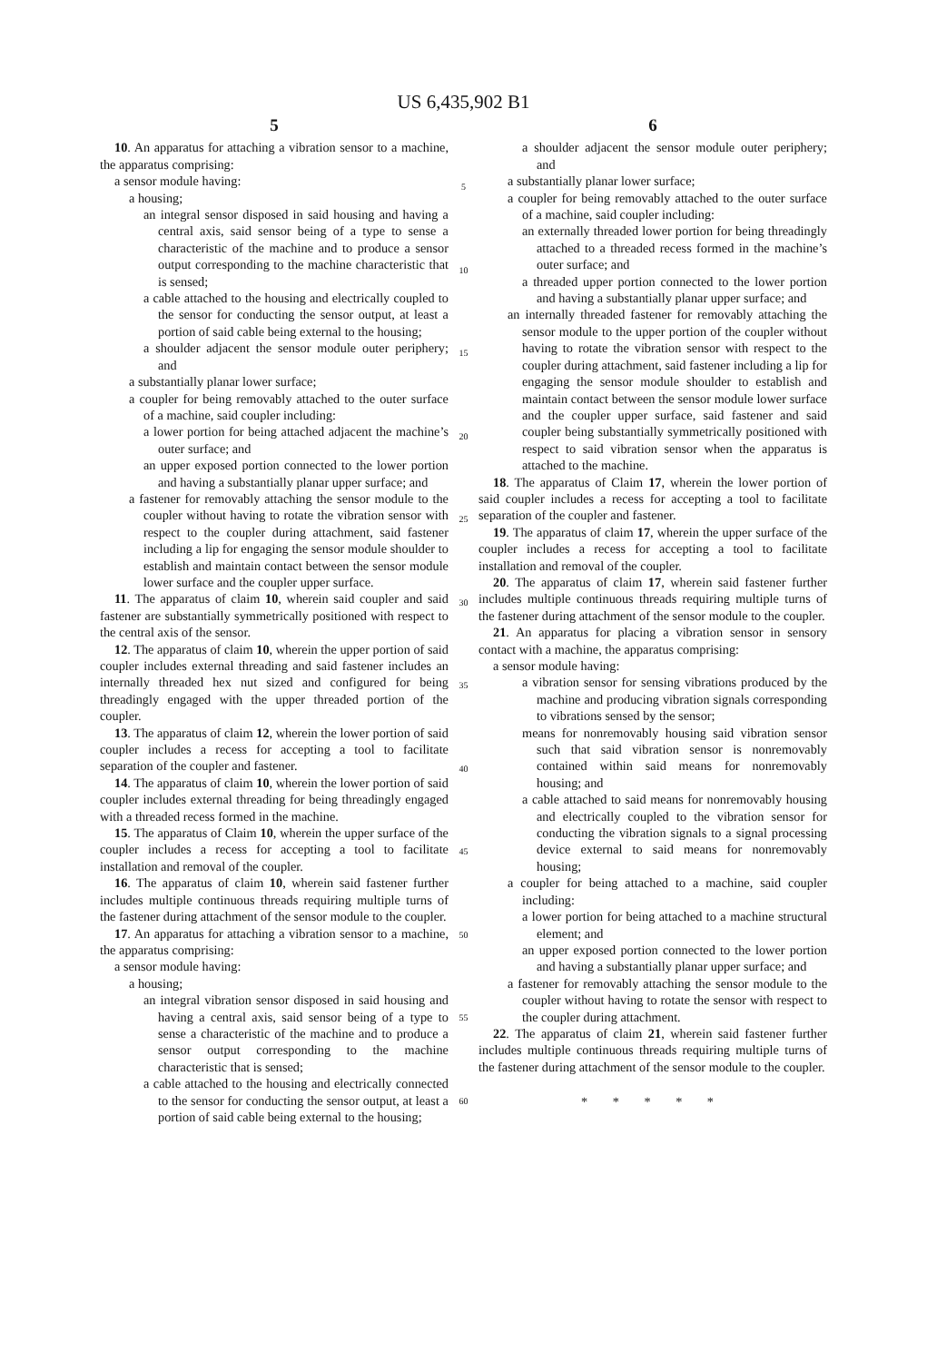US 6,435,902 B1
5
10. An apparatus for attaching a vibration sensor to a machine, the apparatus comprising:
a sensor module having:
a housing;
an integral sensor disposed in said housing and having a central axis, said sensor being of a type to sense a characteristic of the machine and to produce a sensor output corresponding to the machine characteristic that is sensed;
a cable attached to the housing and electrically coupled to the sensor for conducting the sensor output, at least a portion of said cable being external to the housing;
a shoulder adjacent the sensor module outer periphery; and
a substantially planar lower surface;
a coupler for being removably attached to the outer surface of a machine, said coupler including:
a lower portion for being attached adjacent the machine’s outer surface; and
an upper exposed portion connected to the lower portion and having a substantially planar upper surface; and
a fastener for removably attaching the sensor module to the coupler without having to rotate the vibration sensor with respect to the coupler during attachment, said fastener including a lip for engaging the sensor module shoulder to establish and maintain contact between the sensor module lower surface and the coupler upper surface.
11. The apparatus of claim 10, wherein said coupler and said fastener are substantially symmetrically positioned with respect to the central axis of the sensor.
12. The apparatus of claim 10, wherein the upper portion of said coupler includes external threading and said fastener includes an internally threaded hex nut sized and configured for being threadingly engaged with the upper threaded portion of the coupler.
13. The apparatus of claim 12, wherein the lower portion of said coupler includes a recess for accepting a tool to facilitate separation of the coupler and fastener.
14. The apparatus of claim 10, wherein the lower portion of said coupler includes external threading for being threadingly engaged with a threaded recess formed in the machine.
15. The apparatus of Claim 10, wherein the upper surface of the coupler includes a recess for accepting a tool to facilitate installation and removal of the coupler.
16. The apparatus of claim 10, wherein said fastener further includes multiple continuous threads requiring multiple turns of the fastener during attachment of the sensor module to the coupler.
17. An apparatus for attaching a vibration sensor to a machine, the apparatus comprising:
a sensor module having:
a housing;
an integral vibration sensor disposed in said housing and having a central axis, said sensor being of a type to sense a characteristic of the machine and to produce a sensor output corresponding to the machine characteristic that is sensed;
a cable attached to the housing and electrically connected to the sensor for conducting the sensor output, at least a portion of said cable being external to the housing;
5
10
15
20
25
30
35
40
45
50
55
60
6
a shoulder adjacent the sensor module outer periphery; and
a substantially planar lower surface;
a coupler for being removably attached to the outer surface of a machine, said coupler including:
an externally threaded lower portion for being threadingly attached to a threaded recess formed in the machine’s outer surface; and
a threaded upper portion connected to the lower portion and having a substantially planar upper surface; and
an internally threaded fastener for removably attaching the sensor module to the upper portion of the coupler without having to rotate the vibration sensor with respect to the coupler during attachment, said fastener including a lip for engaging the sensor module shoulder to establish and maintain contact between the sensor module lower surface and the coupler upper surface, said fastener and said coupler being substantially symmetrically positioned with respect to said vibration sensor when the apparatus is attached to the machine.
18. The apparatus of Claim 17, wherein the lower portion of said coupler includes a recess for accepting a tool to facilitate separation of the coupler and fastener.
19. The apparatus of claim 17, wherein the upper surface of the coupler includes a recess for accepting a tool to facilitate installation and removal of the coupler.
20. The apparatus of claim 17, wherein said fastener further includes multiple continuous threads requiring multiple turns of the fastener during attachment of the sensor module to the coupler.
21. An apparatus for placing a vibration sensor in sensory contact with a machine, the apparatus comprising:
a sensor module having:
a vibration sensor for sensing vibrations produced by the machine and producing vibration signals corresponding to vibrations sensed by the sensor;
means for nonremovably housing said vibration sensor such that said vibration sensor is nonremovably contained within said means for nonremovably housing; and
a cable attached to said means for nonremovably housing and electrically coupled to the vibration sensor for conducting the vibration signals to a signal processing device external to said means for nonremovably housing;
a coupler for being attached to a machine, said coupler including:
a lower portion for being attached to a machine structural element; and
an upper exposed portion connected to the lower portion and having a substantially planar upper surface; and
a fastener for removably attaching the sensor module to the coupler without having to rotate the sensor with respect to the coupler during attachment.
22. The apparatus of claim 21, wherein said fastener further includes multiple continuous threads requiring multiple turns of the fastener during attachment of the sensor module to the coupler.
* * * * *